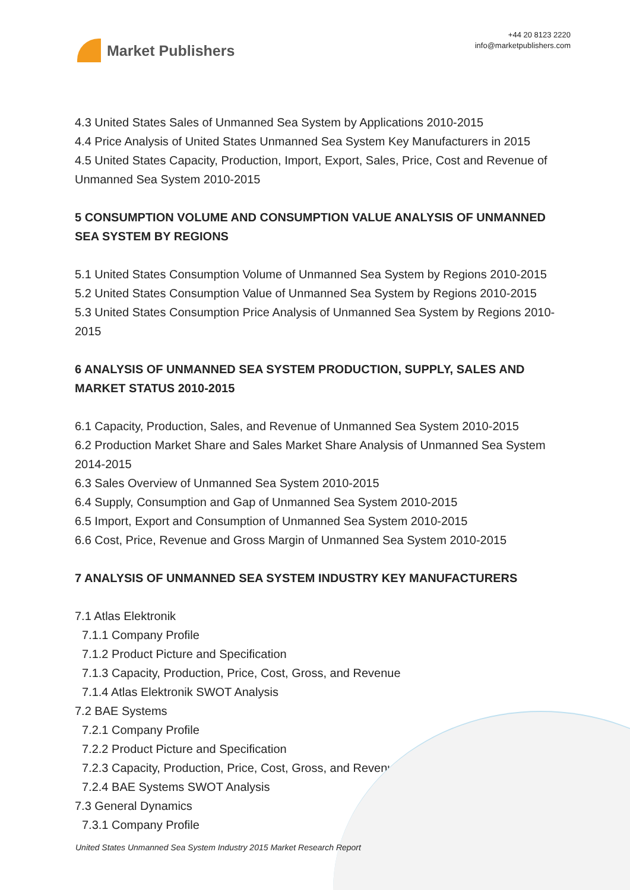Market Publishers
+44 20 8123 2220
info@marketpublishers.com
4.3 United States Sales of Unmanned Sea System by Applications 2010-2015
4.4 Price Analysis of United States Unmanned Sea System Key Manufacturers in 2015
4.5 United States Capacity, Production, Import, Export, Sales, Price, Cost and Revenue of Unmanned Sea System 2010-2015
5 CONSUMPTION VOLUME AND CONSUMPTION VALUE ANALYSIS OF UNMANNED SEA SYSTEM BY REGIONS
5.1 United States Consumption Volume of Unmanned Sea System by Regions 2010-2015
5.2 United States Consumption Value of Unmanned Sea System by Regions 2010-2015
5.3 United States Consumption Price Analysis of Unmanned Sea System by Regions 2010-2015
6 ANALYSIS OF UNMANNED SEA SYSTEM PRODUCTION, SUPPLY, SALES AND MARKET STATUS 2010-2015
6.1 Capacity, Production, Sales, and Revenue of Unmanned Sea System 2010-2015
6.2 Production Market Share and Sales Market Share Analysis of Unmanned Sea System 2014-2015
6.3 Sales Overview of Unmanned Sea System 2010-2015
6.4 Supply, Consumption and Gap of Unmanned Sea System 2010-2015
6.5 Import, Export and Consumption of Unmanned Sea System 2010-2015
6.6 Cost, Price, Revenue and Gross Margin of Unmanned Sea System 2010-2015
7 ANALYSIS OF UNMANNED SEA SYSTEM INDUSTRY KEY MANUFACTURERS
7.1 Atlas Elektronik
7.1.1 Company Profile
7.1.2 Product Picture and Specification
7.1.3 Capacity, Production, Price, Cost, Gross, and Revenue
7.1.4 Atlas Elektronik SWOT Analysis
7.2 BAE Systems
7.2.1 Company Profile
7.2.2 Product Picture and Specification
7.2.3 Capacity, Production, Price, Cost, Gross, and Revenue
7.2.4 BAE Systems SWOT Analysis
7.3 General Dynamics
7.3.1 Company Profile
United States Unmanned Sea System Industry 2015 Market Research Report